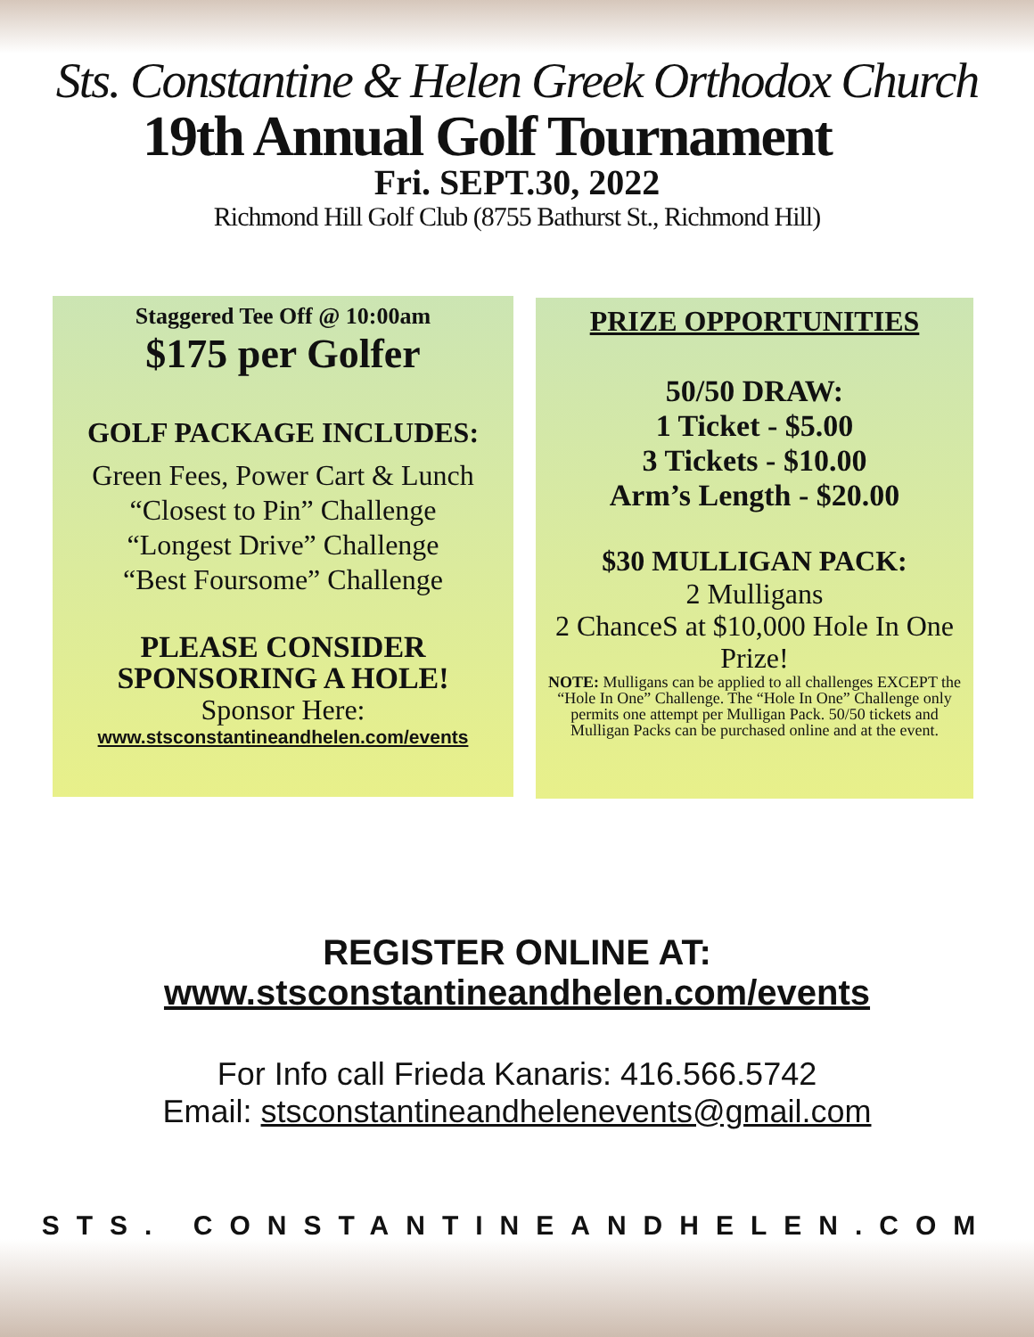Sts. Constantine & Helen Greek Orthodox Church
19th Annual Golf Tournament
Fri. SEPT.30, 2022
Richmond Hill Golf Club (8755 Bathurst St., Richmond Hill)
Staggered Tee Off @ 10:00am
$175 per Golfer
GOLF PACKAGE INCLUDES:
Green Fees, Power Cart & Lunch
“Closest to Pin” Challenge
“Longest Drive” Challenge
“Best Foursome” Challenge
PLEASE CONSIDER
SPONSORING A HOLE!
Sponsor Here:
www.stsconstantineandhelen.com/events
PRIZE OPPORTUNITIES
50/50 DRAW:
1 Ticket - $5.00
3 Tickets - $10.00
Arm’s Length - $20.00
$30 MULLIGAN PACK:
2 Mulligans
2 ChanceS at $10,000 Hole In One Prize!
NOTE: Mulligans can be applied to all challenges EXCEPT the “Hole In One” Challenge. The “Hole In One” Challenge only permits one attempt per Mulligan Pack. 50/50 tickets and Mulligan Packs can be purchased online and at the event.
REGISTER ONLINE AT:
www.stsconstantineandhelen.com/events
For Info call Frieda Kanaris: 416.566.5742
Email: stsconstantineandhelenevents@gmail.com
STS. CONSTANTINEANDHELEN.COM